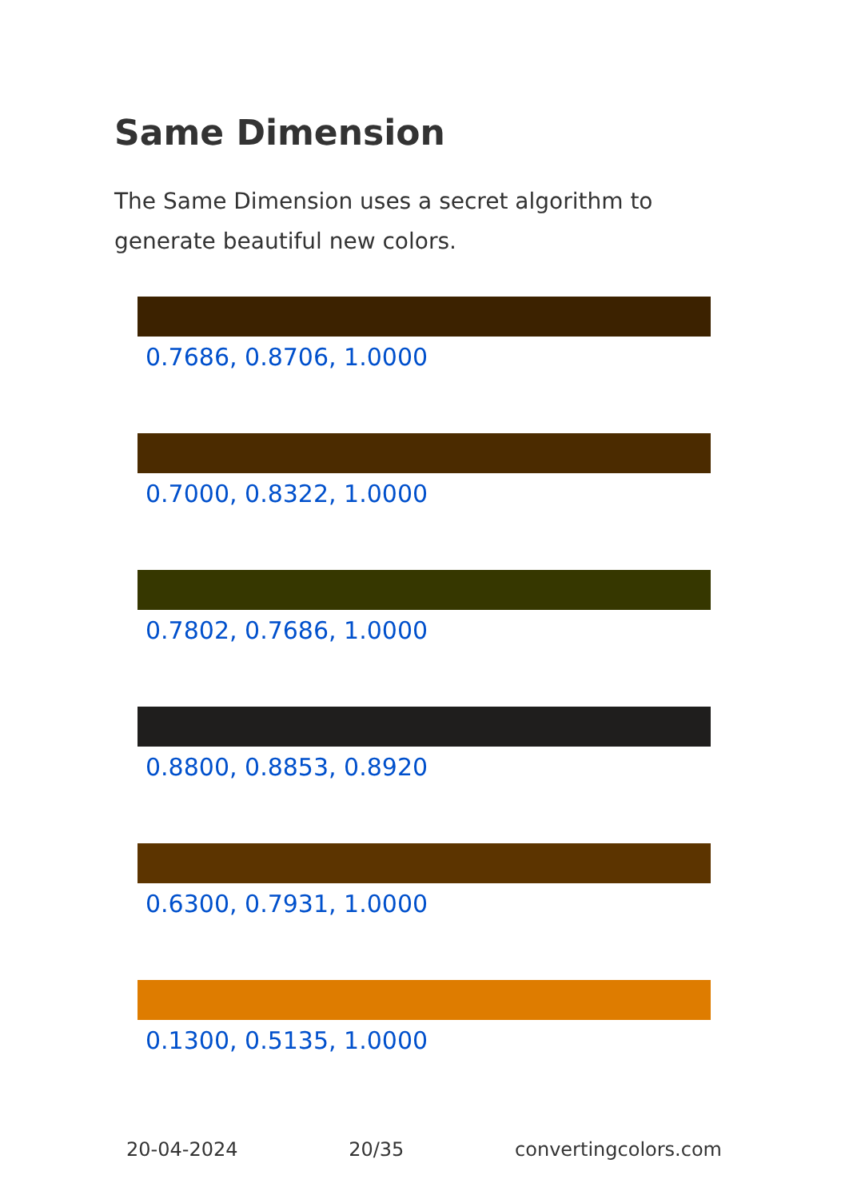Same Dimension
The Same Dimension uses a secret algorithm to generate beautiful new colors.
0.7686, 0.8706, 1.0000
0.7000, 0.8322, 1.0000
0.7802, 0.7686, 1.0000
0.8800, 0.8853, 0.8920
0.6300, 0.7931, 1.0000
0.1300, 0.5135, 1.0000
20-04-2024 20/35 convertingcolors.com